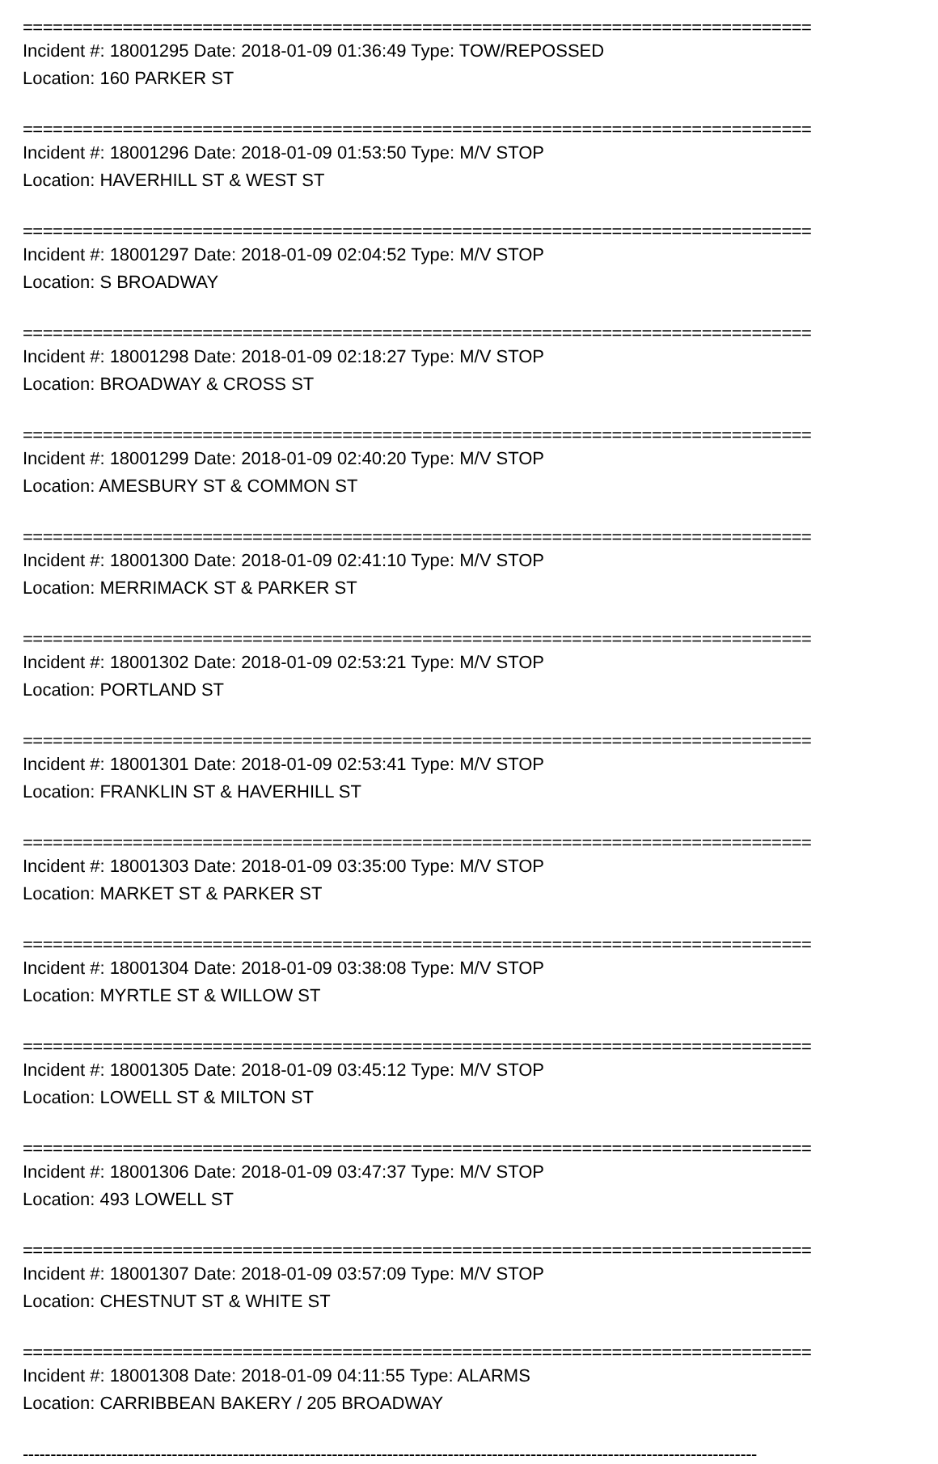===============================================================================
Incident #: 18001295 Date: 2018-01-09 01:36:49 Type: TOW/REPOSSED
Location: 160 PARKER ST
===============================================================================
Incident #: 18001296 Date: 2018-01-09 01:53:50 Type: M/V STOP
Location: HAVERHILL ST & WEST ST
===============================================================================
Incident #: 18001297 Date: 2018-01-09 02:04:52 Type: M/V STOP
Location: S BROADWAY
===============================================================================
Incident #: 18001298 Date: 2018-01-09 02:18:27 Type: M/V STOP
Location: BROADWAY & CROSS ST
===============================================================================
Incident #: 18001299 Date: 2018-01-09 02:40:20 Type: M/V STOP
Location: AMESBURY ST & COMMON ST
===============================================================================
Incident #: 18001300 Date: 2018-01-09 02:41:10 Type: M/V STOP
Location: MERRIMACK ST & PARKER ST
===============================================================================
Incident #: 18001302 Date: 2018-01-09 02:53:21 Type: M/V STOP
Location: PORTLAND ST
===============================================================================
Incident #: 18001301 Date: 2018-01-09 02:53:41 Type: M/V STOP
Location: FRANKLIN ST & HAVERHILL ST
===============================================================================
Incident #: 18001303 Date: 2018-01-09 03:35:00 Type: M/V STOP
Location: MARKET ST & PARKER ST
===============================================================================
Incident #: 18001304 Date: 2018-01-09 03:38:08 Type: M/V STOP
Location: MYRTLE ST & WILLOW ST
===============================================================================
Incident #: 18001305 Date: 2018-01-09 03:45:12 Type: M/V STOP
Location: LOWELL ST & MILTON ST
===============================================================================
Incident #: 18001306 Date: 2018-01-09 03:47:37 Type: M/V STOP
Location: 493 LOWELL ST
===============================================================================
Incident #: 18001307 Date: 2018-01-09 03:57:09 Type: M/V STOP
Location: CHESTNUT ST & WHITE ST
===============================================================================
Incident #: 18001308 Date: 2018-01-09 04:11:55 Type: ALARMS
Location: CARRIBBEAN BAKERY / 205 BROADWAY
-------------------------------------------------------------------------------------------------------------------------------------